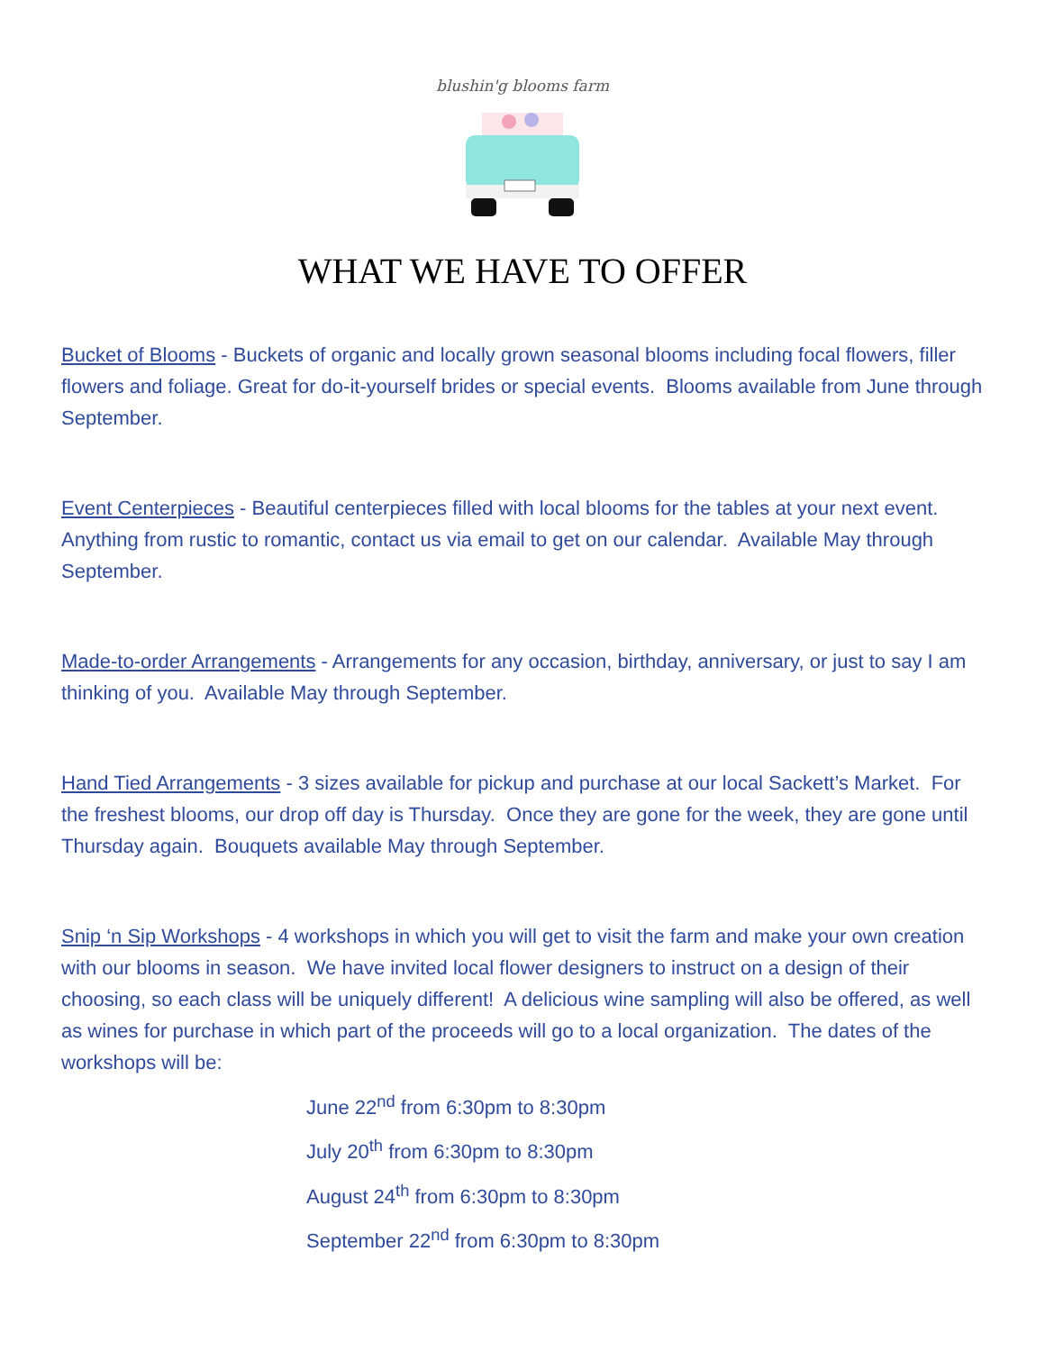blushin'g blooms farm
WHAT WE HAVE TO OFFER
Bucket of Blooms - Buckets of organic and locally grown seasonal blooms including focal flowers, filler flowers and foliage. Great for do-it-yourself brides or special events. Blooms available from June through September.
Event Centerpieces - Beautiful centerpieces filled with local blooms for the tables at your next event. Anything from rustic to romantic, contact us via email to get on our calendar. Available May through September.
Made-to-order Arrangements - Arrangements for any occasion, birthday, anniversary, or just to say I am thinking of you. Available May through September.
Hand Tied Arrangements - 3 sizes available for pickup and purchase at our local Sackett’s Market. For the freshest blooms, our drop off day is Thursday. Once they are gone for the week, they are gone until Thursday again. Bouquets available May through September.
Snip ‘n Sip Workshops - 4 workshops in which you will get to visit the farm and make your own creation with our blooms in season. We have invited local flower designers to instruct on a design of their choosing, so each class will be uniquely different! A delicious wine sampling will also be offered, as well as wines for purchase in which part of the proceeds will go to a local organization. The dates of the workshops will be:
June 22<sup>nd</sup> from 6:30pm to 8:30pm
July 20<sup>th</sup> from 6:30pm to 8:30pm
August 24<sup>th</sup> from 6:30pm to 8:30pm
September 22<sup>nd</sup> from 6:30pm to 8:30pm